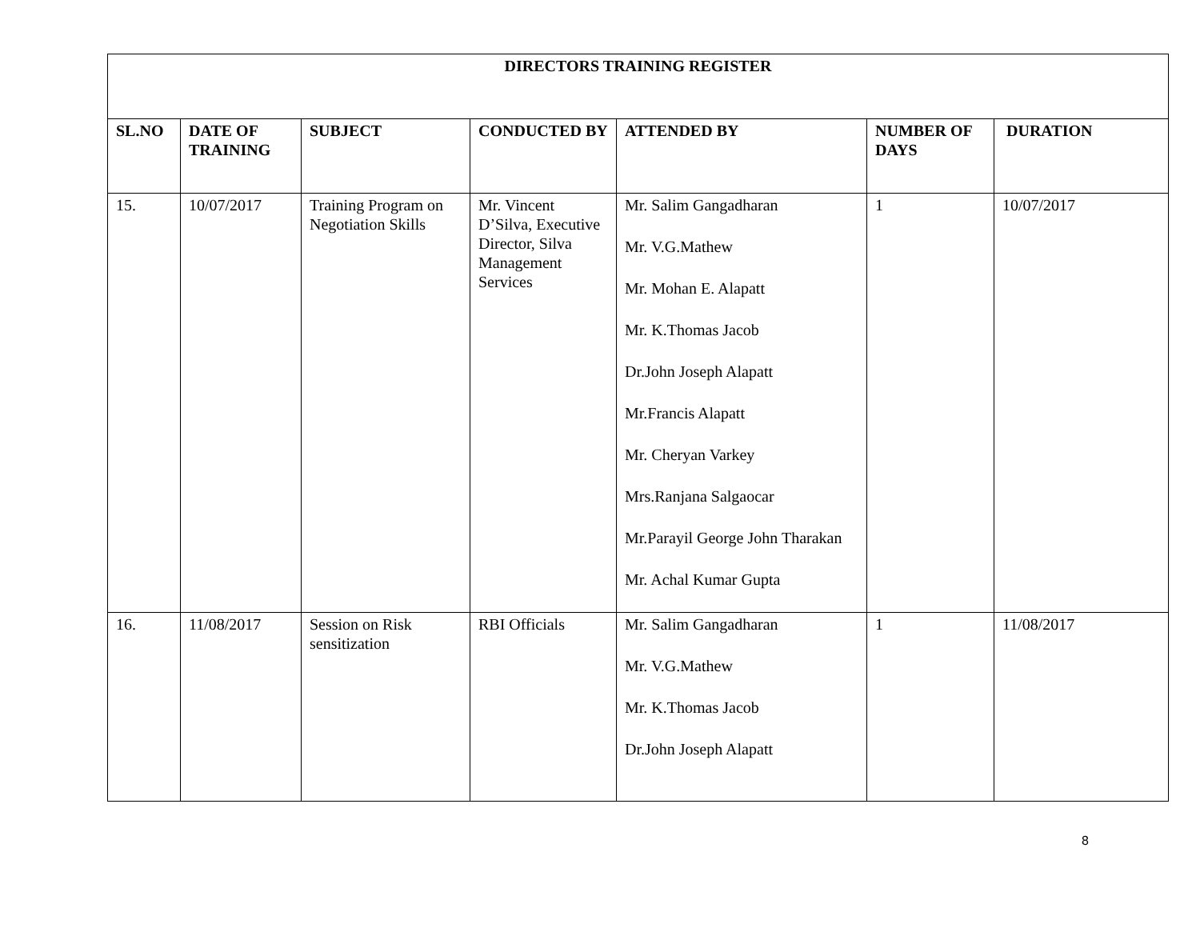| DIRECTORS TRAINING REGISTER | | | | | | |
| --- | --- | --- | --- | --- | --- | --- |
| SL.NO | DATE OF TRAINING | SUBJECT | CONDUCTED BY | ATTENDED BY | NUMBER OF DAYS | DURATION |
| 15. | 10/07/2017 | Training Program on Negotiation Skills | Mr. Vincent D’Silva, Executive Director, Silva Management Services | Mr. Salim Gangadharan Mr. V.G.Mathew Mr. Mohan E. Alapatt Mr. K.Thomas Jacob Dr.John Joseph Alapatt Mr.Francis Alapatt Mr. Cheryan Varkey Mrs.Ranjana Salgaocar Mr.Parayil George John Tharakan Mr. Achal Kumar Gupta | 1 | 10/07/2017 |
| 16. | 11/08/2017 | Session on Risk sensitization | RBI Officials | Mr. Salim Gangadharan Mr. V.G.Mathew Mr. K.Thomas Jacob Dr.John Joseph Alapatt | 1 | 11/08/2017 |
8